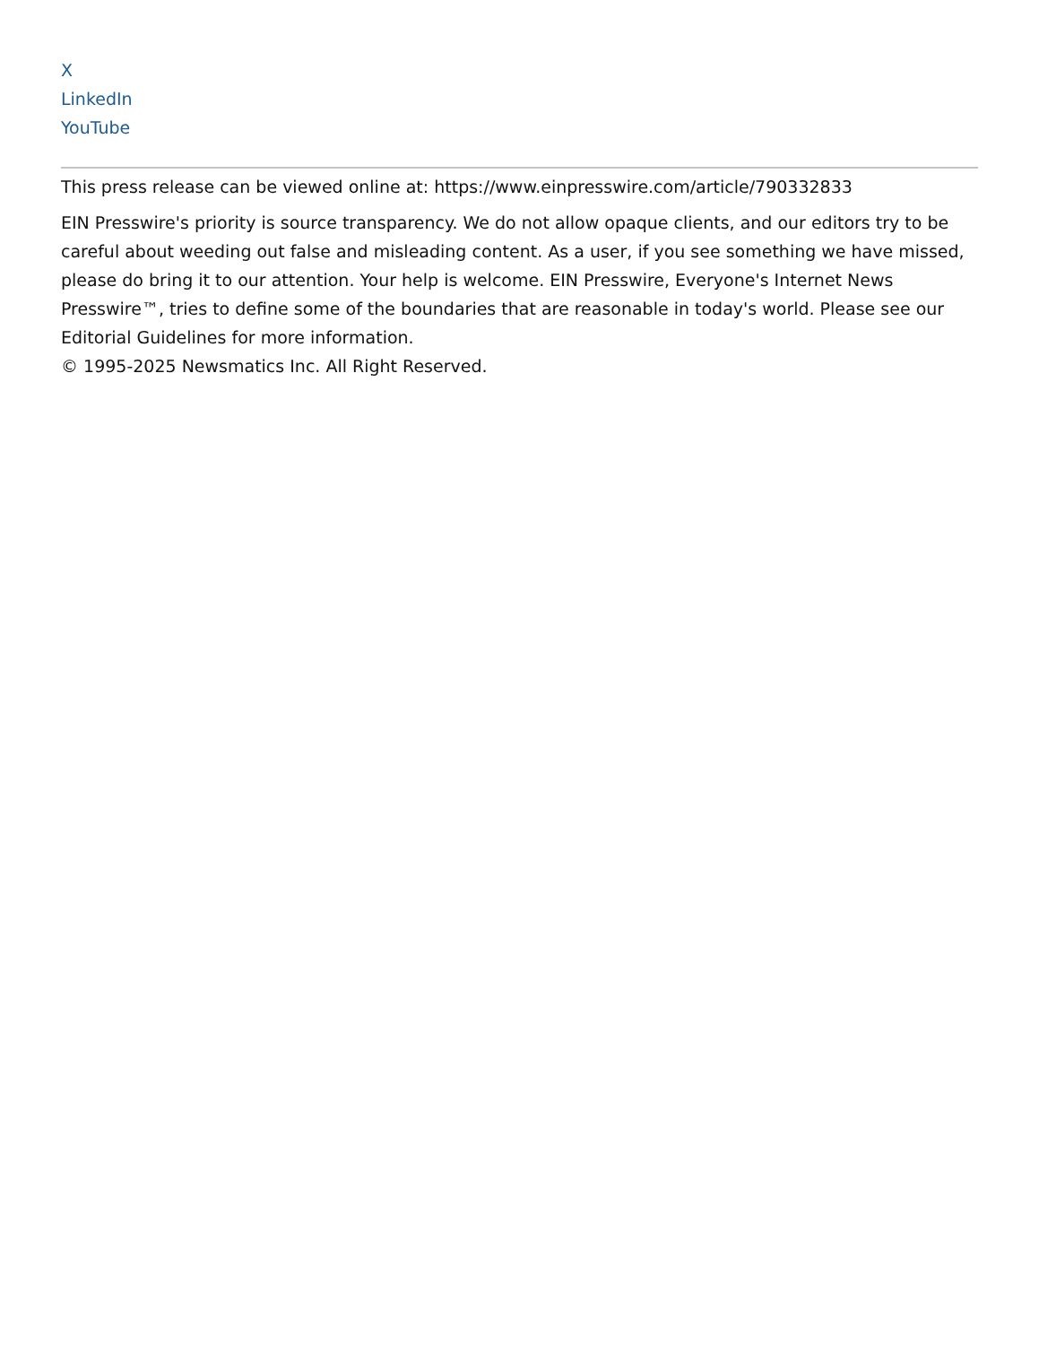X
LinkedIn
YouTube
This press release can be viewed online at: https://www.einpresswire.com/article/790332833
EIN Presswire's priority is source transparency. We do not allow opaque clients, and our editors try to be careful about weeding out false and misleading content. As a user, if you see something we have missed, please do bring it to our attention. Your help is welcome. EIN Presswire, Everyone's Internet News Presswire™, tries to define some of the boundaries that are reasonable in today's world. Please see our Editorial Guidelines for more information.
© 1995-2025 Newsmatics Inc. All Right Reserved.